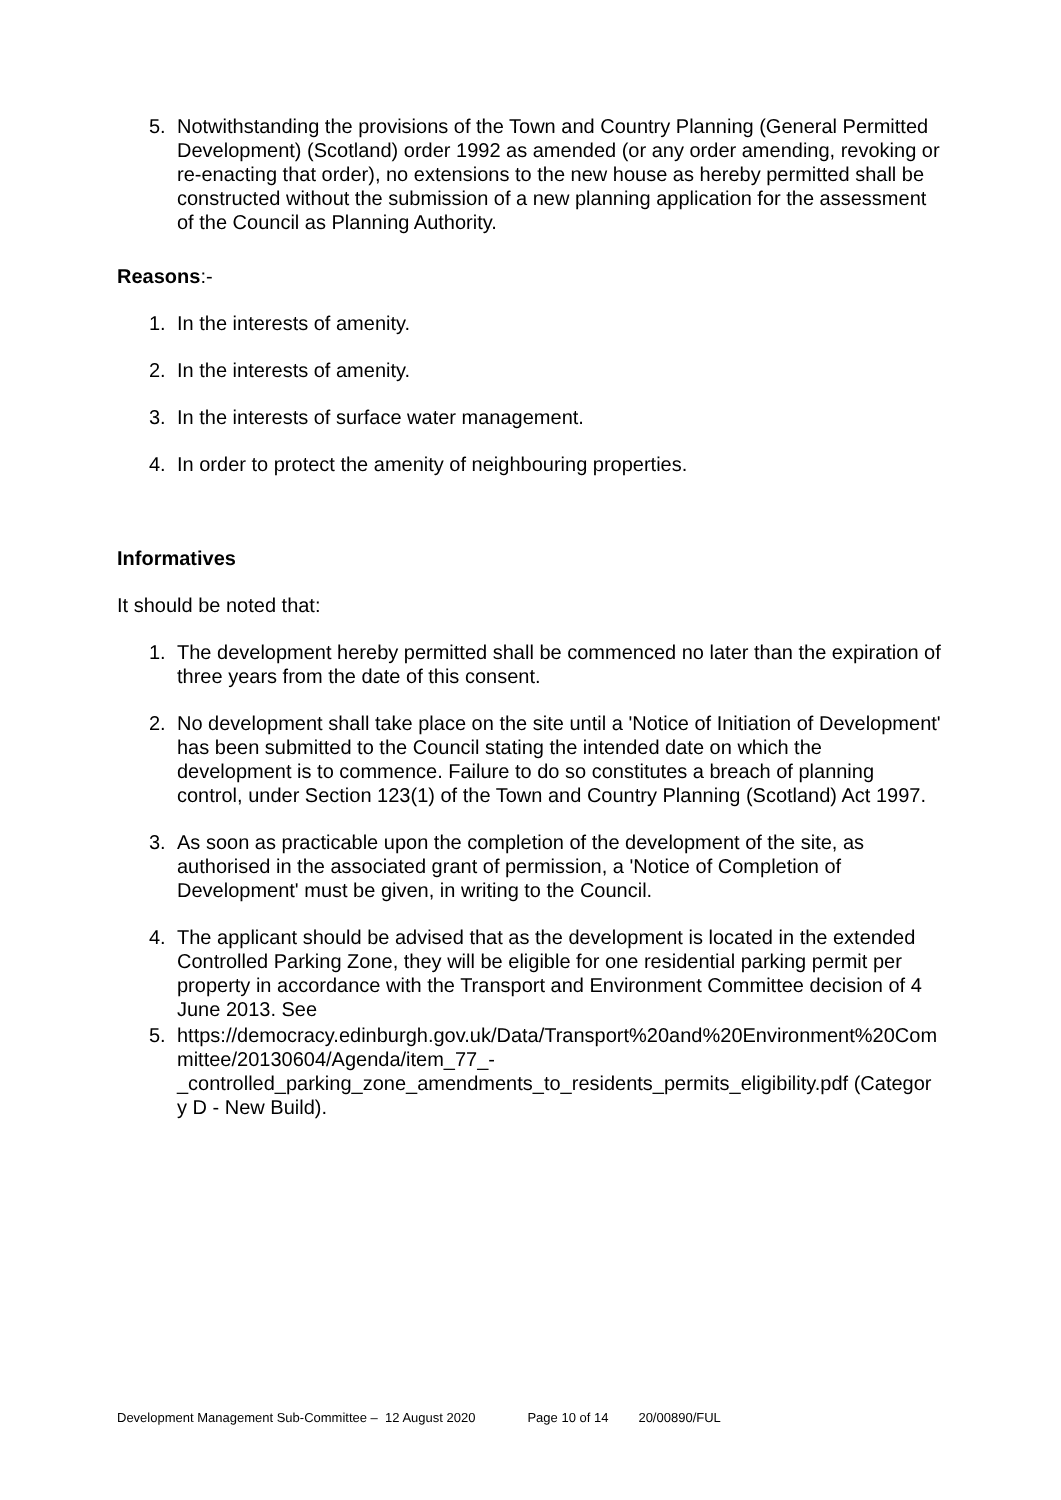5. Notwithstanding the provisions of the Town and Country Planning (General Permitted Development) (Scotland) order 1992 as amended (or any order amending, revoking or re-enacting that order), no extensions to the new house as hereby permitted shall be constructed without the submission of a new planning application for the assessment of the Council as Planning Authority.
Reasons:-
1. In the interests of amenity.
2. In the interests of amenity.
3. In the interests of surface water management.
4. In order to protect the amenity of neighbouring properties.
Informatives
It should be noted that:
1. The development hereby permitted shall be commenced no later than the expiration of three years from the date of this consent.
2. No development shall take place on the site until a 'Notice of Initiation of Development' has been submitted to the Council stating the intended date on which the development is to commence. Failure to do so constitutes a breach of planning control, under Section 123(1) of the Town and Country Planning (Scotland) Act 1997.
3. As soon as practicable upon the completion of the development of the site, as authorised in the associated grant of permission, a 'Notice of Completion of Development' must be given, in writing to the Council.
4. The applicant should be advised that as the development is located in the extended Controlled Parking Zone, they will be eligible for one residential parking permit per property in accordance with the Transport and Environment Committee decision of 4 June 2013. See
5. https://democracy.edinburgh.gov.uk/Data/Transport%20and%20Environment%20Committee/20130604/Agenda/item_77_-
_controlled_parking_zone_amendments_to_residents_permits_eligibility.pdf (Category D - New Build).
Development Management Sub-Committee – 12 August 2020 Page 10 of 14 20/00890/FUL